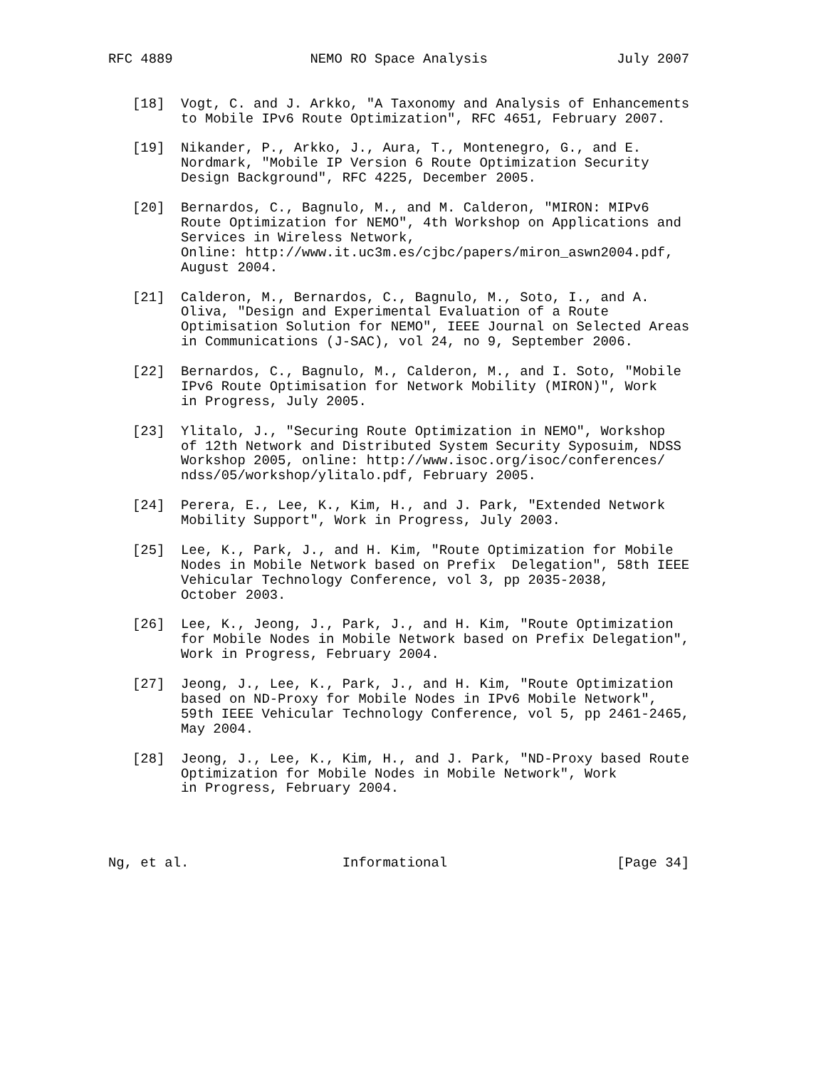RFC 4889                 NEMO RO Space Analysis                July 2007


   [18]  Vogt, C. and J. Arkko, "A Taxonomy and Analysis of Enhancements
         to Mobile IPv6 Route Optimization", RFC 4651, February 2007.

   [19]  Nikander, P., Arkko, J., Aura, T., Montenegro, G., and E.
         Nordmark, "Mobile IP Version 6 Route Optimization Security
         Design Background", RFC 4225, December 2005.

   [20]  Bernardos, C., Bagnulo, M., and M. Calderon, "MIRON: MIPv6
         Route Optimization for NEMO", 4th Workshop on Applications and
         Services in Wireless Network,
         Online: http://www.it.uc3m.es/cjbc/papers/miron_aswn2004.pdf,
         August 2004.

   [21]  Calderon, M., Bernardos, C., Bagnulo, M., Soto, I., and A.
         Oliva, "Design and Experimental Evaluation of a Route
         Optimisation Solution for NEMO", IEEE Journal on Selected Areas
         in Communications (J-SAC), vol 24, no 9, September 2006.

   [22]  Bernardos, C., Bagnulo, M., Calderon, M., and I. Soto, "Mobile
         IPv6 Route Optimisation for Network Mobility (MIRON)", Work
         in Progress, July 2005.

   [23]  Ylitalo, J., "Securing Route Optimization in NEMO", Workshop
         of 12th Network and Distributed System Security Syposuim, NDSS
         Workshop 2005, online: http://www.isoc.org/isoc/conferences/
         ndss/05/workshop/ylitalo.pdf, February 2005.

   [24]  Perera, E., Lee, K., Kim, H., and J. Park, "Extended Network
         Mobility Support", Work in Progress, July 2003.

   [25]  Lee, K., Park, J., and H. Kim, "Route Optimization for Mobile
         Nodes in Mobile Network based on Prefix  Delegation", 58th IEEE
         Vehicular Technology Conference, vol 3, pp 2035-2038,
         October 2003.

   [26]  Lee, K., Jeong, J., Park, J., and H. Kim, "Route Optimization
         for Mobile Nodes in Mobile Network based on Prefix Delegation",
         Work in Progress, February 2004.

   [27]  Jeong, J., Lee, K., Park, J., and H. Kim, "Route Optimization
         based on ND-Proxy for Mobile Nodes in IPv6 Mobile Network",
         59th IEEE Vehicular Technology Conference, vol 5, pp 2461-2465,
         May 2004.

   [28]  Jeong, J., Lee, K., Kim, H., and J. Park, "ND-Proxy based Route
         Optimization for Mobile Nodes in Mobile Network", Work
         in Progress, February 2004.




Ng, et al.                   Informational                     [Page 34]